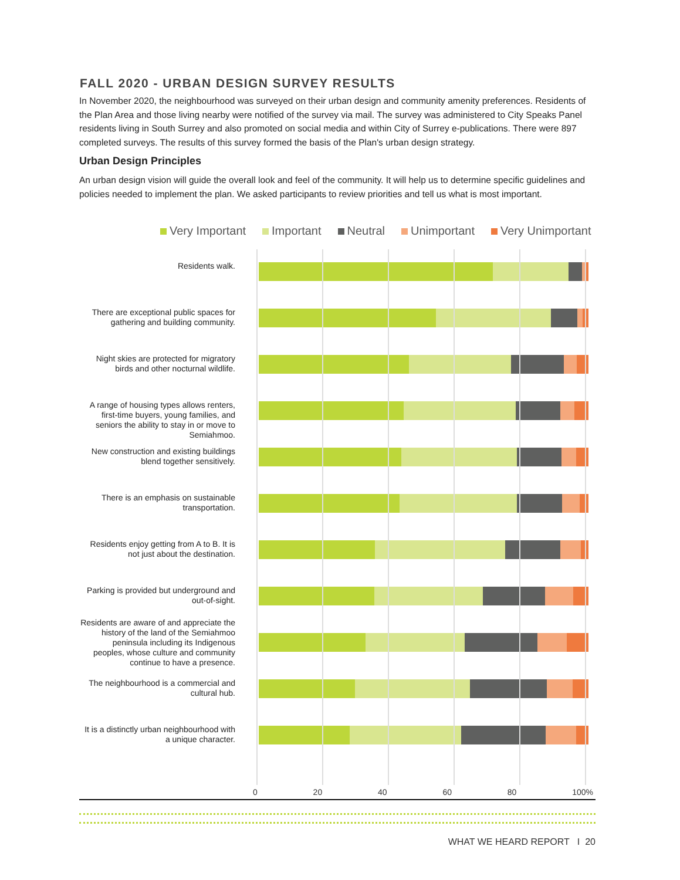FALL 2020 - URBAN DESIGN SURVEY RESULTS
In November 2020, the neighbourhood was surveyed on their urban design and community amenity preferences. Residents of the Plan Area and those living nearby were notified of the survey via mail. The survey was administered to City Speaks Panel residents living in South Surrey and also promoted on social media and within City of Surrey e-publications. There were 897 completed surveys. The results of this survey formed the basis of the Plan's urban design strategy.
Urban Design Principles
An urban design vision will guide the overall look and feel of the community. It will help us to determine specific guidelines and policies needed to implement the plan. We asked participants to review priorities and tell us what is most important.
Very Important Important Neutral Unimportant Very Unimportant
Residents walk.
There are exceptional public spaces for gathering and building community.
Night skies are protected for migratory birds and other nocturnal wildlife.
A range of housing types allows renters, first-time buyers, young families, and seniors the ability to stay in or move to Semiahmoo.
New construction and existing buildings blend together sensitively.
There is an emphasis on sustainable transportation.
Residents enjoy getting from A to B. It is not just about the destination.
Parking is provided but underground and out-of-sight.
Residents are aware of and appreciate the history of the land of the Semiahmoo peninsula including its Indigenous peoples, whose culture and community continue to have a presence.
The neighbourhood is a commercial and cultural hub.
It is a distinctly urban neighbourhood with a unique character.
0 20 40 60 80 100%
WHAT WE HEARD REPORT I 20